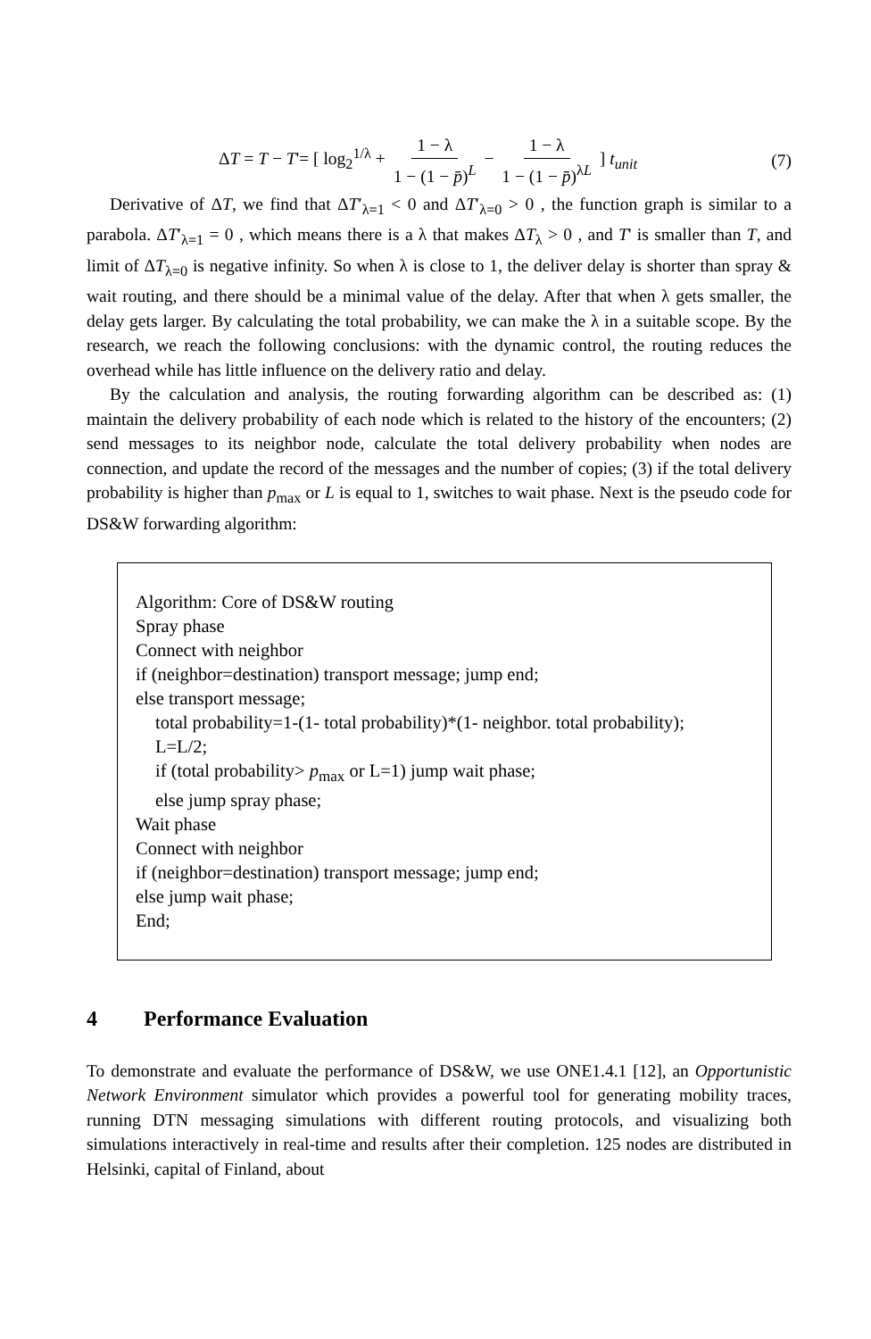ΔT = T − T'= [ log<sub>2</sub><sup>1/λ</sup> + 1 − λ 1 − (1 − p̄)<sup>L</sup> − 1 − λ 1 − (1 − p̄)<sup>λL</sup> ] t<sub>unit</sub>
(7)
Derivative of ΔT, we find that ΔT′<sub>λ=1</sub> < 0 and ΔT′<sub>λ=0</sub> > 0 , the function graph is similar to a parabola. ΔT′<sub>λ=1</sub> = 0 , which means there is a λ that makes ΔT<sub>λ</sub> > 0 , and T' is smaller than T, and limit of ΔT<sub>λ=0</sub> is negative infinity. So when λ is close to 1, the deliver delay is shorter than spray & wait routing, and there should be a minimal value of the delay. After that when λ gets smaller, the delay gets larger. By calculating the total probability, we can make the λ in a suitable scope. By the research, we reach the following conclusions: with the dynamic control, the routing reduces the overhead while has little influence on the delivery ratio and delay.
By the calculation and analysis, the routing forwarding algorithm can be described as: (1) maintain the delivery probability of each node which is related to the history of the encounters; (2) send messages to its neighbor node, calculate the total delivery probability when nodes are connection, and update the record of the messages and the number of copies; (3) if the total delivery probability is higher than p<sub>max</sub> or L is equal to 1, switches to wait phase. Next is the pseudo code for DS&W forwarding algorithm:
Algorithm: Core of DS&W routing
Spray phase
Connect with neighbor
if (neighbor=destination) transport message; jump end;
else transport message;
total probability=1-(1- total probability)*(1- neighbor. total probability);
L=L/2;
if (total probability> p<sub>max</sub> or L=1) jump wait phase;
else jump spray phase;
Wait phase
Connect with neighbor
if (neighbor=destination) transport message; jump end;
else jump wait phase;
End;
4 Performance Evaluation
To demonstrate and evaluate the performance of DS&W, we use ONE1.4.1 [12], an Opportunistic Network Environment simulator which provides a powerful tool for generating mobility traces, running DTN messaging simulations with different routing protocols, and visualizing both simulations interactively in real-time and results after their completion. 125 nodes are distributed in Helsinki, capital of Finland, about